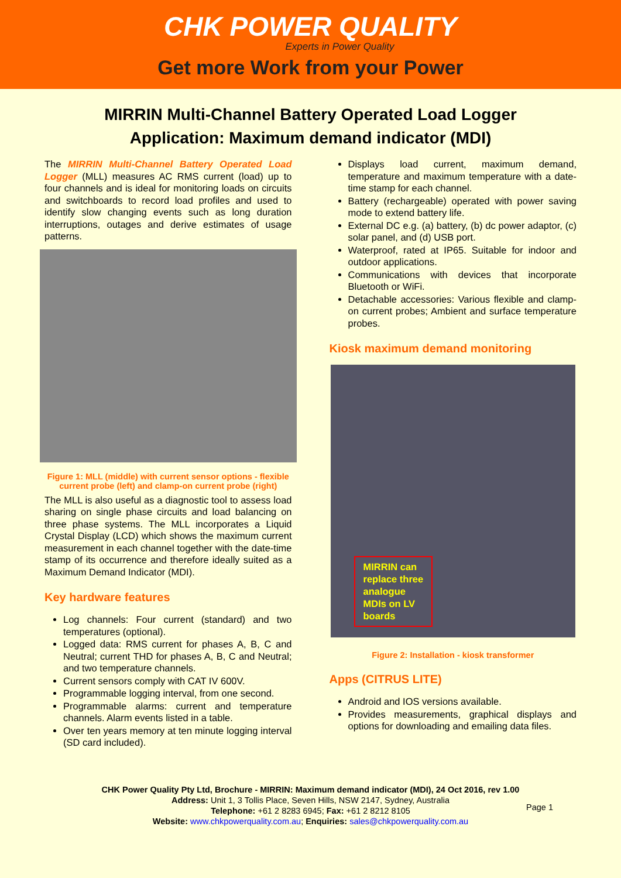CHK POWER QUALITY
Experts in Power Quality
Get more Work from your Power
MIRRIN Multi-Channel Battery Operated Load Logger
Application: Maximum demand indicator (MDI)
The MIRRIN Multi-Channel Battery Operated Load Logger (MLL) measures AC RMS current (load) up to four channels and is ideal for monitoring loads on circuits and switchboards to record load profiles and used to identify slow changing events such as long duration interruptions, outages and derive estimates of usage patterns.
Figure 1: MLL (middle) with current sensor options - flexible current probe (left) and clamp-on current probe (right)
The MLL is also useful as a diagnostic tool to assess load sharing on single phase circuits and load balancing on three phase systems. The MLL incorporates a Liquid Crystal Display (LCD) which shows the maximum current measurement in each channel together with the date-time stamp of its occurrence and therefore ideally suited as a Maximum Demand Indicator (MDI).
Key hardware features
Log channels: Four current (standard) and two temperatures (optional).
Logged data: RMS current for phases A, B, C and Neutral; current THD for phases A, B, C and Neutral; and two temperature channels.
Current sensors comply with CAT IV 600V.
Programmable logging interval, from one second.
Programmable alarms: current and temperature channels. Alarm events listed in a table.
Over ten years memory at ten minute logging interval (SD card included).
Displays load current, maximum demand, temperature and maximum temperature with a date-time stamp for each channel.
Battery (rechargeable) operated with power saving mode to extend battery life.
External DC e.g. (a) battery, (b) dc power adaptor, (c) solar panel, and (d) USB port.
Waterproof, rated at IP65. Suitable for indoor and outdoor applications.
Communications with devices that incorporate Bluetooth or WiFi.
Detachable accessories: Various flexible and clamp-on current probes; Ambient and surface temperature probes.
Kiosk maximum demand monitoring
MIRRIN can
replace three
analogue
MDIs on LV
boards
Figure 2: Installation - kiosk transformer
Apps (CITRUS LITE)
Android and IOS versions available.
Provides measurements, graphical displays and options for downloading and emailing data files.
CHK Power Quality Pty Ltd, Brochure - MIRRIN: Maximum demand indicator (MDI), 24 Oct 2016, rev 1.00
Address: Unit 1, 3 Tollis Place, Seven Hills, NSW 2147, Sydney, Australia
Telephone: +61 2 8283 6945; Fax: +61 2 8212 8105
Website: www.chkpowerquality.com.au; Enquiries: sales@chkpowerquality.com.au
Page 1